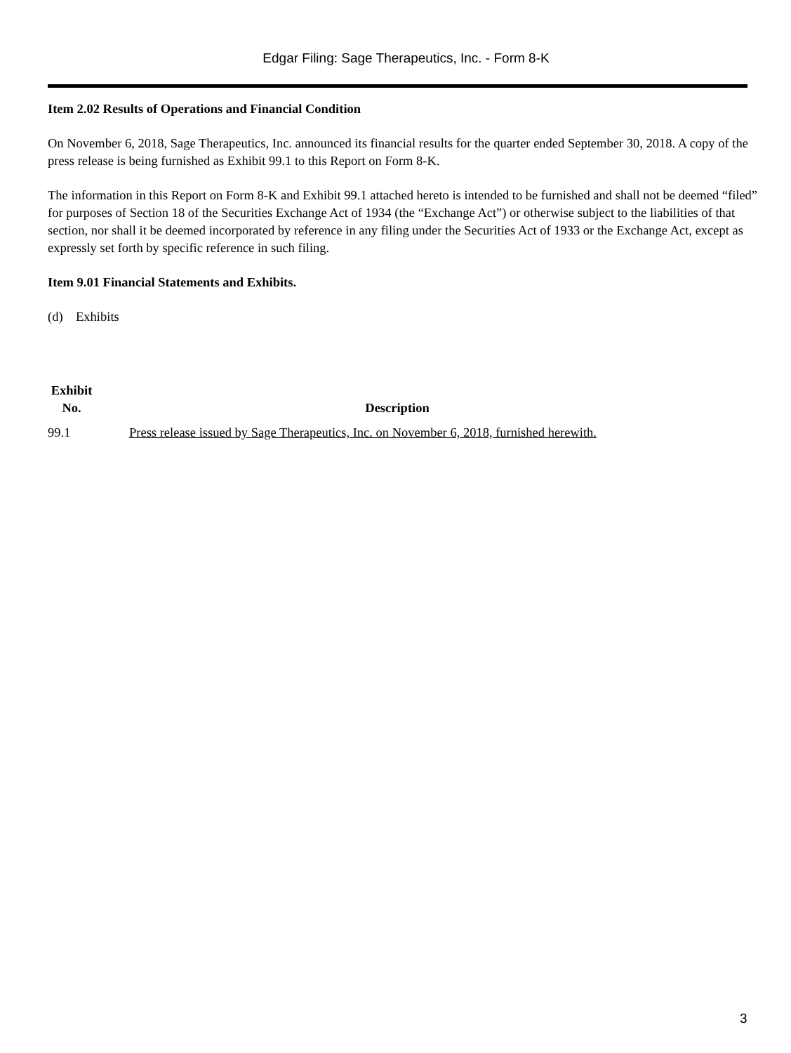Edgar Filing: Sage Therapeutics, Inc. - Form 8-K
Item 2.02 Results of Operations and Financial Condition
On November 6, 2018, Sage Therapeutics, Inc. announced its financial results for the quarter ended September 30, 2018. A copy of the press release is being furnished as Exhibit 99.1 to this Report on Form 8-K.
The information in this Report on Form 8-K and Exhibit 99.1 attached hereto is intended to be furnished and shall not be deemed “filed” for purposes of Section 18 of the Securities Exchange Act of 1934 (the “Exchange Act”) or otherwise subject to the liabilities of that section, nor shall it be deemed incorporated by reference in any filing under the Securities Act of 1933 or the Exchange Act, except as expressly set forth by specific reference in such filing.
Item 9.01 Financial Statements and Exhibits.
(d) Exhibits
| Exhibit No. | | Description |
| --- | --- | --- |
| 99.1 | | Press release issued by Sage Therapeutics, Inc. on November 6, 2018, furnished herewith. |
3